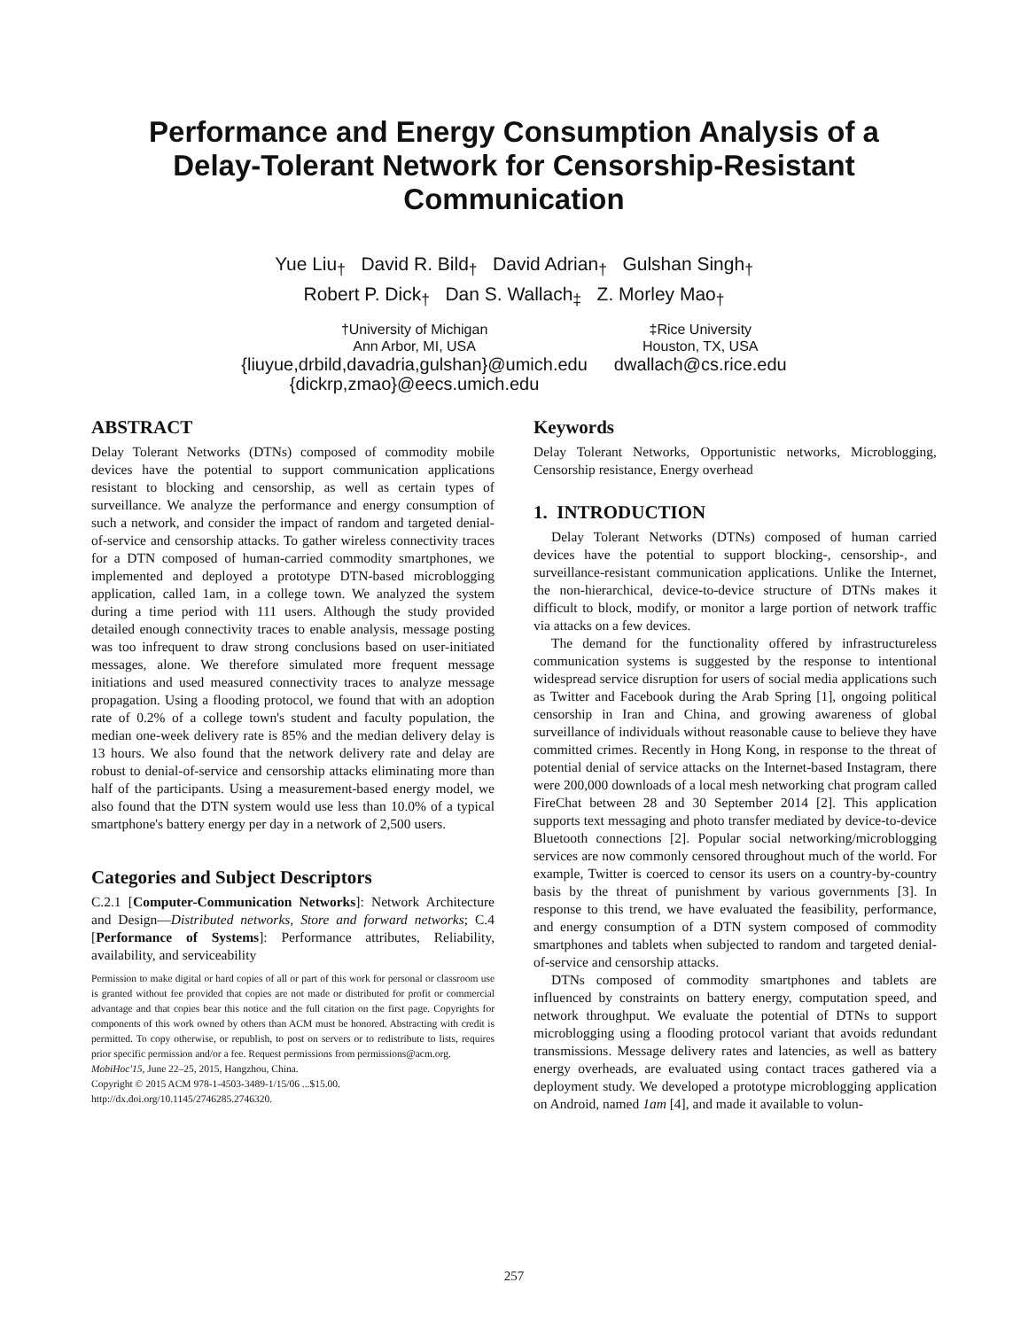Performance and Energy Consumption Analysis of a
Delay-Tolerant Network for Censorship-Resistant
Communication
Yue Liu<sub>†</sub> David R. Bild<sub>†</sub> David Adrian<sub>†</sub> Gulshan Singh<sub>†</sub>
Robert P. Dick<sub>†</sub> Dan S. Wallach<sub>‡</sub> Z. Morley Mao<sub>†</sub>
†University of Michigan
Ann Arbor, MI, USA
{liuyue,drbild,davadria,gulshan}@umich.edu
{dickrp,zmao}@eecs.umich.edu
‡Rice University
Houston, TX, USA
dwallach@cs.rice.edu
ABSTRACT
Delay Tolerant Networks (DTNs) composed of commodity mobile devices have the potential to support communication applications resistant to blocking and censorship, as well as certain types of surveillance. We analyze the performance and energy consumption of such a network, and consider the impact of random and targeted denial-of-service and censorship attacks. To gather wireless connectivity traces for a DTN composed of human-carried commodity smartphones, we implemented and deployed a prototype DTN-based microblogging application, called 1am, in a college town. We analyzed the system during a time period with 111 users. Although the study provided detailed enough connectivity traces to enable analysis, message posting was too infrequent to draw strong conclusions based on user-initiated messages, alone. We therefore simulated more frequent message initiations and used measured connectivity traces to analyze message propagation. Using a flooding protocol, we found that with an adoption rate of 0.2% of a college town's student and faculty population, the median one-week delivery rate is 85% and the median delivery delay is 13 hours. We also found that the network delivery rate and delay are robust to denial-of-service and censorship attacks eliminating more than half of the participants. Using a measurement-based energy model, we also found that the DTN system would use less than 10.0% of a typical smartphone's battery energy per day in a network of 2,500 users.
Categories and Subject Descriptors
C.2.1 [Computer-Communication Networks]: Network Architecture and Design—Distributed networks, Store and forward networks; C.4 [Performance of Systems]: Performance attributes, Reliability, availability, and serviceability
Permission to make digital or hard copies of all or part of this work for personal or classroom use is granted without fee provided that copies are not made or distributed for profit or commercial advantage and that copies bear this notice and the full citation on the first page. Copyrights for components of this work owned by others than ACM must be honored. Abstracting with credit is permitted. To copy otherwise, or republish, to post on servers or to redistribute to lists, requires prior specific permission and/or a fee. Request permissions from permissions@acm.org.
MobiHoc'15, June 22–25, 2015, Hangzhou, China.
Copyright © 2015 ACM 978-1-4503-3489-1/15/06 ...$15.00.
http://dx.doi.org/10.1145/2746285.2746320.
Keywords
Delay Tolerant Networks, Opportunistic networks, Microblogging, Censorship resistance, Energy overhead
1. INTRODUCTION
Delay Tolerant Networks (DTNs) composed of human carried devices have the potential to support blocking-, censorship-, and surveillance-resistant communication applications. Unlike the Internet, the non-hierarchical, device-to-device structure of DTNs makes it difficult to block, modify, or monitor a large portion of network traffic via attacks on a few devices.
The demand for the functionality offered by infrastructureless communication systems is suggested by the response to intentional widespread service disruption for users of social media applications such as Twitter and Facebook during the Arab Spring [1], ongoing political censorship in Iran and China, and growing awareness of global surveillance of individuals without reasonable cause to believe they have committed crimes. Recently in Hong Kong, in response to the threat of potential denial of service attacks on the Internet-based Instagram, there were 200,000 downloads of a local mesh networking chat program called FireChat between 28 and 30 September 2014 [2]. This application supports text messaging and photo transfer mediated by device-to-device Bluetooth connections [2]. Popular social networking/microblogging services are now commonly censored throughout much of the world. For example, Twitter is coerced to censor its users on a country-by-country basis by the threat of punishment by various governments [3]. In response to this trend, we have evaluated the feasibility, performance, and energy consumption of a DTN system composed of commodity smartphones and tablets when subjected to random and targeted denial-of-service and censorship attacks.
DTNs composed of commodity smartphones and tablets are influenced by constraints on battery energy, computation speed, and network throughput. We evaluate the potential of DTNs to support microblogging using a flooding protocol variant that avoids redundant transmissions. Message delivery rates and latencies, as well as battery energy overheads, are evaluated using contact traces gathered via a deployment study. We developed a prototype microblogging application on Android, named 1am [4], and made it available to volun-
257